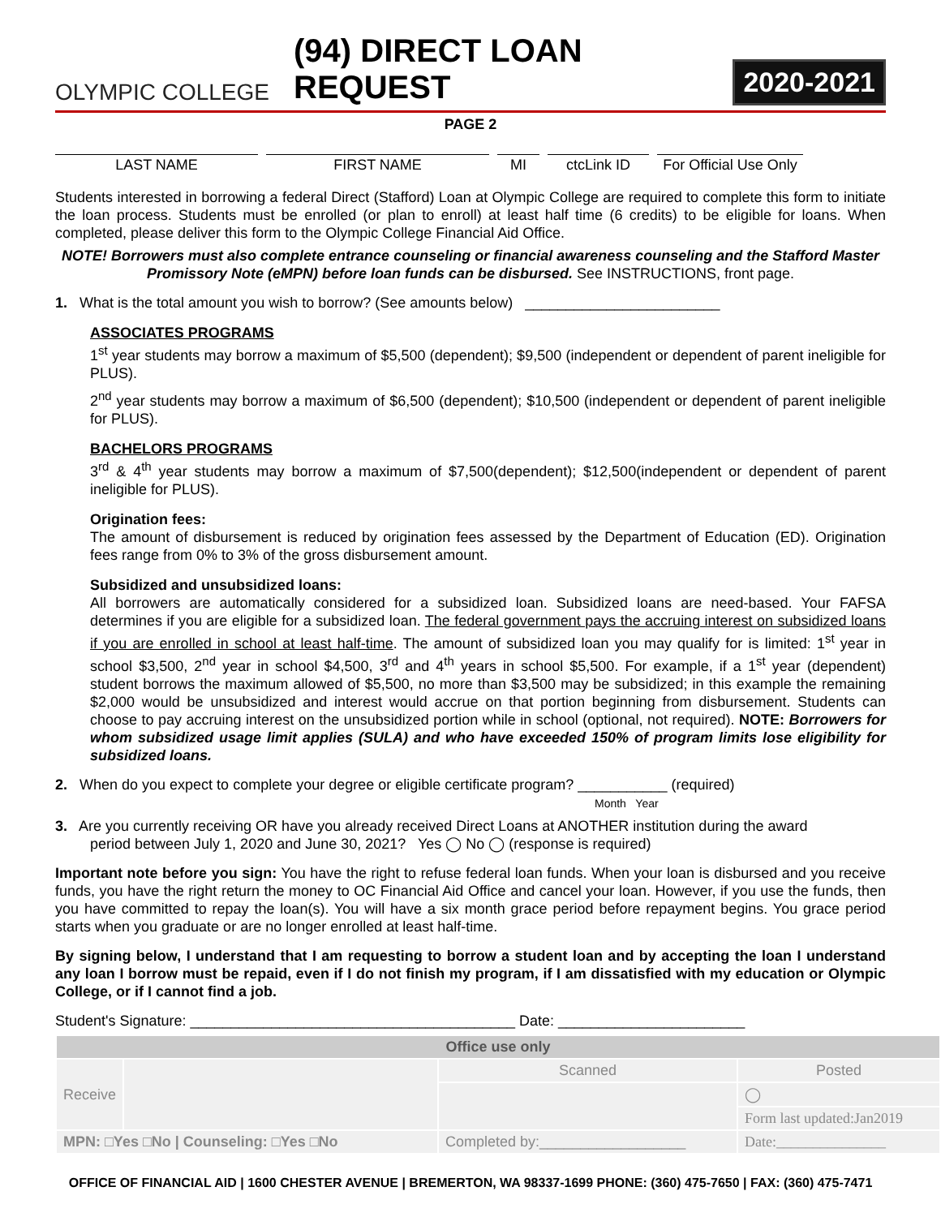OLYMPIC COLLEGE
(94) DIRECT LOAN REQUEST
2020-2021
PAGE 2
LAST NAME FIRST NAME MI ctcLink ID For Official Use Only
Students interested in borrowing a federal Direct (Stafford) Loan at Olympic College are required to complete this form to initiate the loan process. Students must be enrolled (or plan to enroll) at least half time (6 credits) to be eligible for loans. When completed, please deliver this form to the Olympic College Financial Aid Office.
NOTE! Borrowers must also complete entrance counseling or financial awareness counseling and the Stafford Master Promissory Note (eMPN) before loan funds can be disbursed. See INSTRUCTIONS, front page.
1. What is the total amount you wish to borrow? (See amounts below) ________________________
ASSOCIATES PROGRAMS
1<sup>st</sup> year students may borrow a maximum of $5,500 (dependent); $9,500 (independent or dependent of parent ineligible for PLUS).
2<sup>nd</sup> year students may borrow a maximum of $6,500 (dependent); $10,500 (independent or dependent of parent ineligible for PLUS).
BACHELORS PROGRAMS
3<sup>rd</sup> & 4<sup>th</sup> year students may borrow a maximum of $7,500(dependent); $12,500(independent or dependent of parent ineligible for PLUS).
Origination fees:
The amount of disbursement is reduced by origination fees assessed by the Department of Education (ED). Origination fees range from 0% to 3% of the gross disbursement amount.
Subsidized and unsubsidized loans:
All borrowers are automatically considered for a subsidized loan. Subsidized loans are need-based. Your FAFSA determines if you are eligible for a subsidized loan. The federal government pays the accruing interest on subsidized loans if you are enrolled in school at least half-time. The amount of subsidized loan you may qualify for is limited: 1<sup>st</sup> year in school $3,500, 2<sup>nd</sup> year in school $4,500, 3<sup>rd</sup> and 4<sup>th</sup> years in school $5,500. For example, if a 1<sup>st</sup> year (dependent) student borrows the maximum allowed of $5,500, no more than $3,500 may be subsidized; in this example the remaining $2,000 would be unsubsidized and interest would accrue on that portion beginning from disbursement. Students can choose to pay accruing interest on the unsubsidized portion while in school (optional, not required). NOTE: Borrowers for whom subsidized usage limit applies (SULA) and who have exceeded 150% of program limits lose eligibility for subsidized loans.
2. When do you expect to complete your degree or eligible certificate program? ___________ (required)
Month Year
3. Are you currently receiving OR have you already received Direct Loans at ANOTHER institution during the award
period between July 1, 2020 and June 30, 2021? Yes ◯ No ◯ (response is required)
Important note before you sign: You have the right to refuse federal loan funds. When your loan is disbursed and you receive funds, you have the right return the money to OC Financial Aid Office and cancel your loan. However, if you use the funds, then you have committed to repay the loan(s). You will have a six month grace period before repayment begins. You grace period starts when you graduate or are no longer enrolled at least half-time.
By signing below, I understand that I am requesting to borrow a student loan and by accepting the loan I understand any loan I borrow must be repaid, even if I do not finish my program, if I am dissatisfied with my education or Olympic College, or if I cannot find a job.
Student's Signature: ________________________________________ Date: _______________________
| Office use only | | | |
| Receive | | Scanned | Posted |
| | | | ◯ |
| | | | Form last updated:Jan2019 |
| MPN: □Yes □No / Counseling: □Yes □No | | Completed by:__________________ | Date:_______________ |
OFFICE OF FINANCIAL AID | 1600 CHESTER AVENUE | BREMERTON, WA 98337-1699 PHONE: (360) 475-7650 | FAX: (360) 475-7471